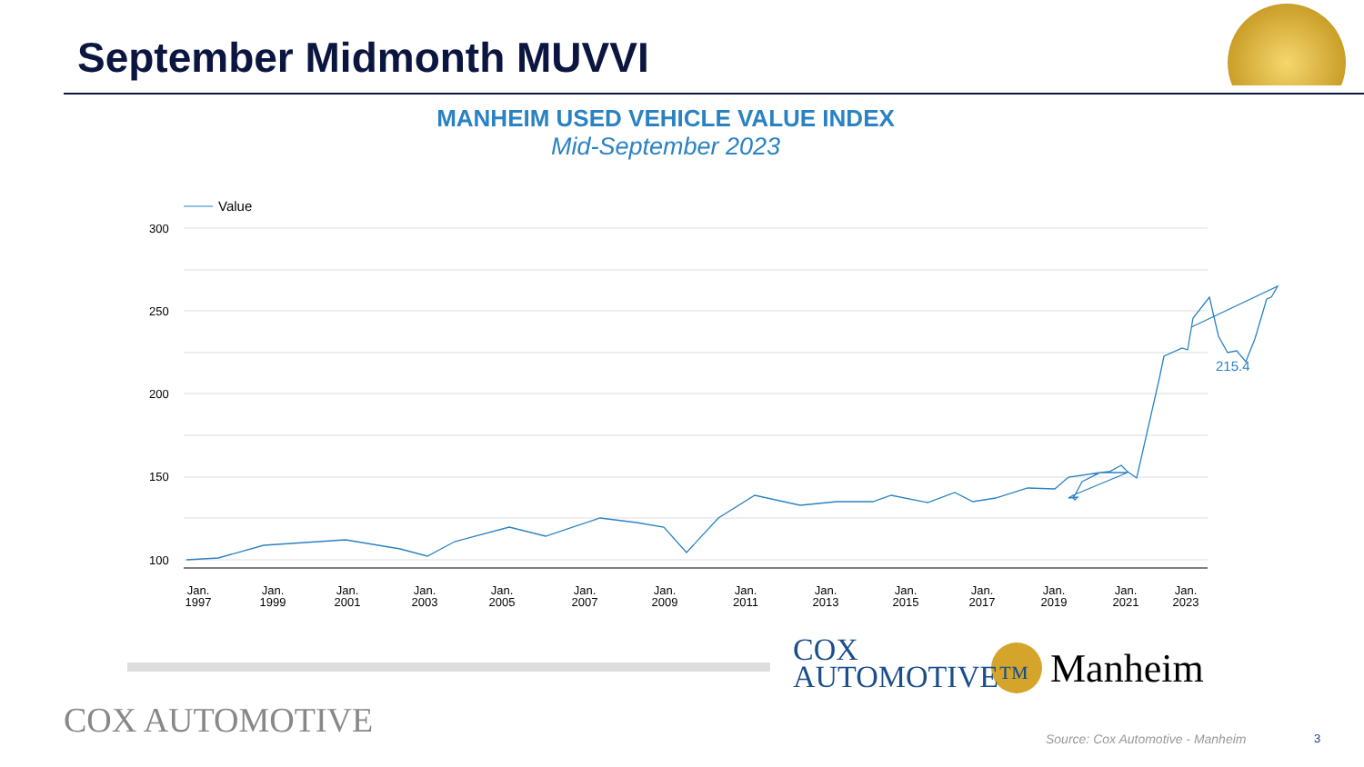September Midmonth MUVVI
MANHEIM USED VEHICLE VALUE INDEX
Mid-September 2023
Value
300
250
200
150
100
215.4
Jan.
1997
Jan.
1999
Jan.
2001
Jan.
2003
Jan.
2005
Jan.
2007
Jan.
2009
Jan.
2011
Jan.
2013
Jan.
2015
Jan.
2017
Jan.
2019
Jan.
2021
Jan.
2023
COX
AUTOMOTIVE™
Manheim
COX AUTOMOTIVE
Source: Cox Automotive - Manheim
3